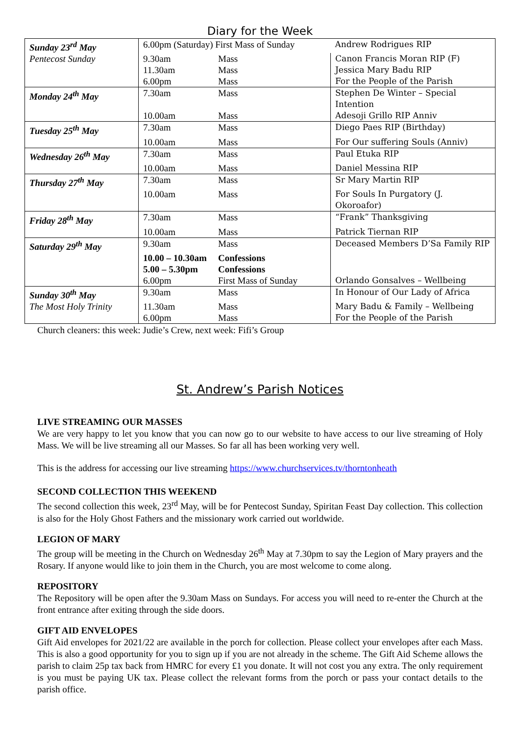Diary for the Week
| Sunday 23<sup>rd</sup> May | 6.00pm (Saturday) First Mass of Sunday | | Andrew Rodrigues RIP |
| Pentecost Sunday | 9.30am | Mass | Canon Francis Moran RIP (F) |
| | 11.30am | Mass | Jessica Mary Badu RIP |
| | 6.00pm | Mass | For the People of the Parish |
| Monday 24<sup>th</sup> May | 7.30am | Mass | Stephen De Winter – Special Intention |
| | 10.00am | Mass | Adesoji Grillo RIP Anniv |
| Tuesday 25<sup>th</sup> May | 7.30am | Mass | Diego Paes RIP (Birthday) |
| | 10.00am | Mass | For Our suffering Souls (Anniv) |
| Wednesday 26<sup>th</sup> May | 7.30am | Mass | Paul Etuka RIP |
| | 10.00am | Mass | Daniel Messina RIP |
| Thursday 27<sup>th</sup> May | 7.30am | Mass | Sr Mary Martin RIP |
| | 10.00am | Mass | For Souls In Purgatory (J. Okoroafor) |
| Friday 28<sup>th</sup> May | 7.30am | Mass | “Frank” Thanksgiving |
| | 10.00am | Mass | Patrick Tiernan RIP |
| Saturday 29<sup>th</sup> May | 9.30am | Mass | Deceased Members D’Sa Family RIP |
| | 10.00 – 10.30am | Confessions | |
| | 5.00 – 5.30pm | Confessions | |
| | 6.00pm | First Mass of Sunday | Orlando Gonsalves – Wellbeing |
| Sunday 30<sup>th</sup> May | 9.30am | Mass | In Honour of Our Lady of Africa |
| The Most Holy Trinity | 11.30am | Mass | Mary Badu & Family – Wellbeing |
| | 6.00pm | Mass | For the People of the Parish |
Church cleaners: this week: Judie’s Crew, next week: Fifi’s Group
St. Andrew’s Parish Notices
LIVE STREAMING OUR MASSES
We are very happy to let you know that you can now go to our website to have access to our live streaming of Holy Mass. We will be live streaming all our Masses. So far all has been working very well.
This is the address for accessing our live streaming https://www.churchservices.tv/thorntonheath
SECOND COLLECTION THIS WEEKEND
The second collection this week, 23<sup>rd</sup> May, will be for Pentecost Sunday, Spiritan Feast Day collection. This collection is also for the Holy Ghost Fathers and the missionary work carried out worldwide.
LEGION OF MARY
The group will be meeting in the Church on Wednesday 26<sup>th</sup> May at 7.30pm to say the Legion of Mary prayers and the Rosary. If anyone would like to join them in the Church, you are most welcome to come along.
REPOSITORY
The Repository will be open after the 9.30am Mass on Sundays. For access you will need to re-enter the Church at the front entrance after exiting through the side doors.
GIFT AID ENVELOPES
Gift Aid envelopes for 2021/22 are available in the porch for collection. Please collect your envelopes after each Mass. This is also a good opportunity for you to sign up if you are not already in the scheme. The Gift Aid Scheme allows the parish to claim 25p tax back from HMRC for every £1 you donate. It will not cost you any extra. The only requirement is you must be paying UK tax. Please collect the relevant forms from the porch or pass your contact details to the parish office.